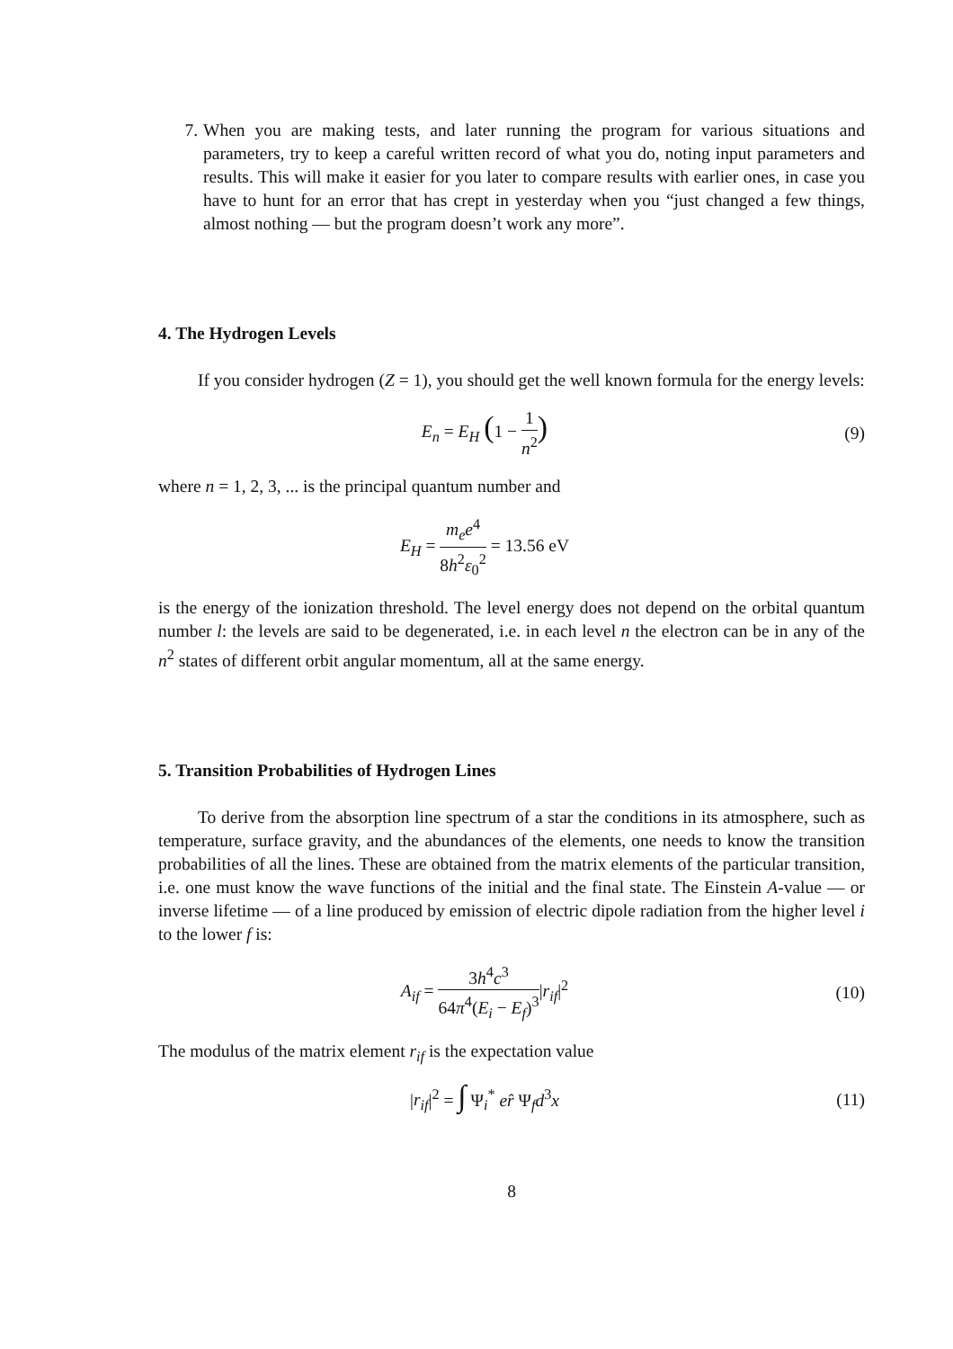7. When you are making tests, and later running the program for various situations and parameters, try to keep a careful written record of what you do, noting input parameters and results. This will make it easier for you later to compare results with earlier ones, in case you have to hunt for an error that has crept in yesterday when you “just changed a few things, almost nothing — but the program doesn’t work any more”.
4. The Hydrogen Levels
If you consider hydrogen (Z = 1), you should get the well known formula for the energy levels:
E<sub>n</sub> = E<sub>H</sub> (1 − 1 n<sup>2</sup>)
(9)
where n = 1, 2, 3, ... is the principal quantum number and
E<sub>H</sub> = m<sub>e</sub>e<sup>4</sup> 8h<sup>2</sup>ε<sub>0</sub><sup>2</sup> = 13.56 eV
is the energy of the ionization threshold. The level energy does not depend on the orbital quantum number l: the levels are said to be degenerated, i.e. in each level n the electron can be in any of the n<sup>2</sup> states of different orbit angular momentum, all at the same energy.
5. Transition Probabilities of Hydrogen Lines
To derive from the absorption line spectrum of a star the conditions in its atmosphere, such as temperature, surface gravity, and the abundances of the elements, one needs to know the transition probabilities of all the lines. These are obtained from the matrix elements of the particular transition, i.e. one must know the wave functions of the initial and the final state. The Einstein A-value — or inverse lifetime — of a line produced by emission of electric dipole radiation from the higher level i to the lower f is:
A<sub>if</sub> = 3h<sup>4</sup>c<sup>3</sup> 64π<sup>4</sup>(E<sub>i</sub> − E<sub>f</sub>)<sup>3</sup>|r<sub>if</sub>|<sup>2</sup>
(10)
The modulus of the matrix element r<sub>if</sub> is the expectation value
|r<sub>if</sub>|<sup>2</sup> = ∫ Ψ<sub>i</sub><sup>*</sup> er̂ Ψ<sub>f</sub>d<sup>3</sup>x (11)
8